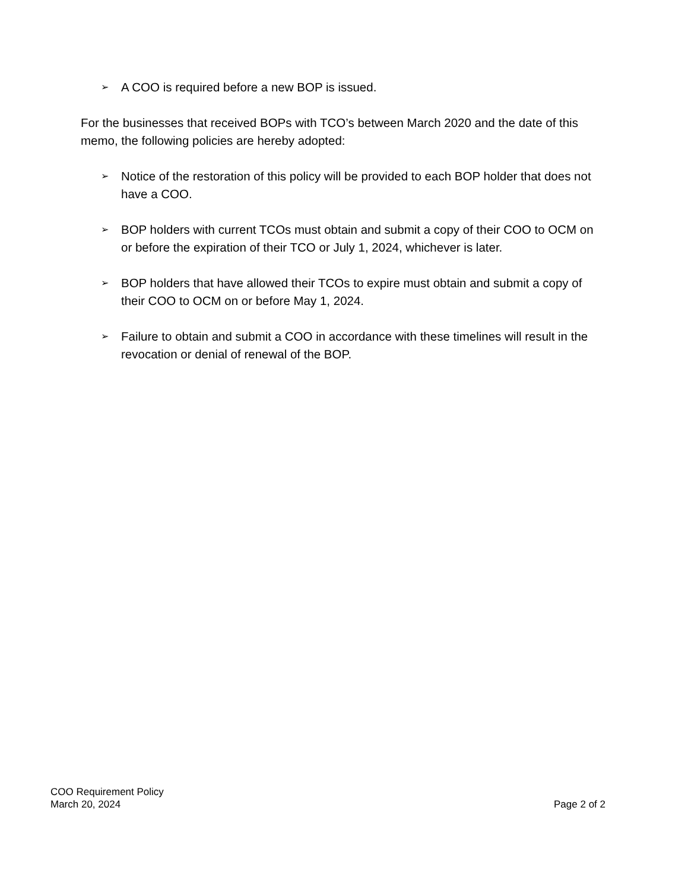➢ A COO is required before a new BOP is issued.
For the businesses that received BOPs with TCO’s between March 2020 and the date of this memo, the following policies are hereby adopted:
➢ Notice of the restoration of this policy will be provided to each BOP holder that does not have a COO.
➢ BOP holders with current TCOs must obtain and submit a copy of their COO to OCM on or before the expiration of their TCO or July 1, 2024, whichever is later.
➢ BOP holders that have allowed their TCOs to expire must obtain and submit a copy of their COO to OCM on or before May 1, 2024.
➢ Failure to obtain and submit a COO in accordance with these timelines will result in the revocation or denial of renewal of the BOP.
COO Requirement Policy
March 20, 2024
Page 2 of 2